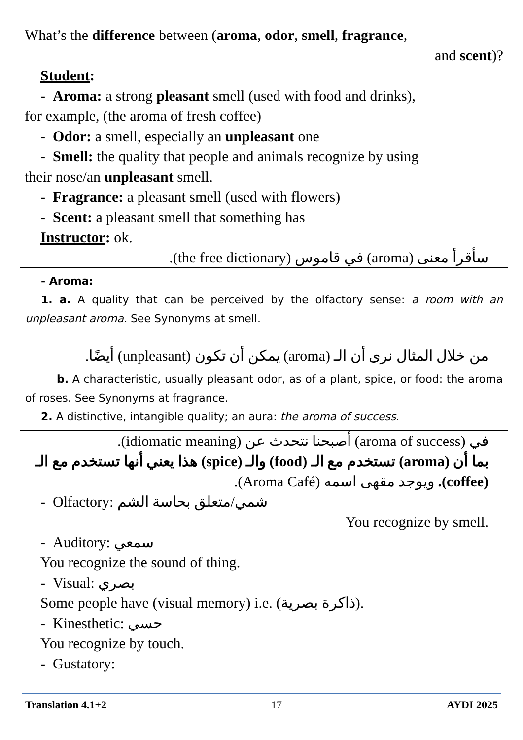What’s the difference between (aroma, odor, smell, fragrance,
and scent)?
Student:
- Aroma: a strong pleasant smell (used with food and drinks),
for example, (the aroma of fresh coffee)
- Odor: a smell, especially an unpleasant one
- Smell: the quality that people and animals recognize by using
their nose/an unpleasant smell.
- Fragrance: a pleasant smell (used with flowers)
- Scent: a pleasant smell that something has
Instructor: ok.
سأقرأ معنى (aroma) في قاموس (the free dictionary).
- Aroma:
1. a. A quality that can be perceived by the olfactory sense: a room with an unpleasant aroma. See Synonyms at smell.
من خلال المثال نرى أن الـ (aroma) يمكن أن تكون (unpleasant) أيضًا.
b. A characteristic, usually pleasant odor, as of a plant, spice, or food: the aroma of roses. See Synonyms at fragrance.
2. A distinctive, intangible quality; an aura: the aroma of success.
في (aroma of success) أصبحنا نتحدث عن (idiomatic meaning).
بما أن (aroma) تستخدم مع الـ (food) والـ (spice) هذا يعني أنها تستخدم مع الـ (coffee). ويوجد مقهى اسمه (Aroma Café).
- Olfactory: شمي/متعلق بحاسة الشم
You recognize by smell.
- Auditory: سمعي
You recognize the sound of thing.
- Visual: بصري
Some people have (visual memory) i.e. (ذاكرة بصرية).
- Kinesthetic: حسي
You recognize by touch.
- Gustatory:
Translation 4.1+2 17 AYDI 2025